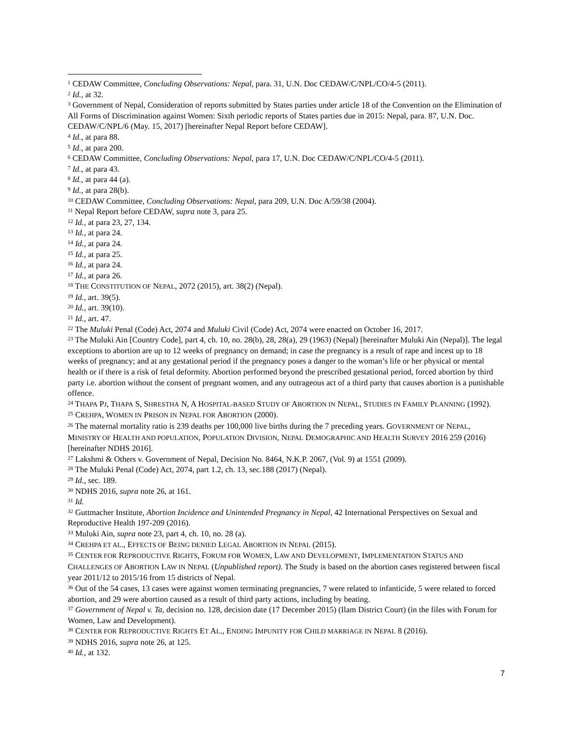<sup>1</sup> CEDAW Committee, Concluding Observations: Nepal, para. 31, U.N. Doc CEDAW/C/NPL/CO/4-5 (2011).
<sup>2</sup> Id., at 32.
<sup>3</sup> Government of Nepal, Consideration of reports submitted by States parties under article 18 of the Convention on the Elimination of All Forms of Discrimination against Women: Sixth periodic reports of States parties due in 2015: Nepal, para. 87, U.N. Doc. CEDAW/C/NPL/6 (May. 15, 2017) [hereinafter Nepal Report before CEDAW].
<sup>4</sup> Id., at para 88.
<sup>5</sup> Id., at para 200.
<sup>6</sup> CEDAW Committee, Concluding Observations: Nepal, para 17, U.N. Doc CEDAW/C/NPL/CO/4-5 (2011).
<sup>7</sup> Id., at para 43.
<sup>8</sup> Id., at para 44 (a).
<sup>9</sup> Id., at para 28(b).
<sup>10</sup> CEDAW Committee, Concluding Observations: Nepal, para 209, U.N. Doc A/59/38 (2004).
<sup>11</sup> Nepal Report before CEDAW, supra note 3, para 25.
<sup>12</sup> Id., at para 23, 27, 134.
<sup>13</sup> Id., at para 24.
<sup>14</sup> Id., at para 24.
<sup>15</sup> Id., at para 25.
<sup>16</sup> Id., at para 24.
<sup>17</sup> Id., at para 26.
<sup>18</sup> THE CONSTITUTION OF NEPAL, 2072 (2015), art. 38(2) (Nepal).
<sup>19</sup> Id., art. 39(5).
<sup>20</sup> Id., art. 39(10).
<sup>21</sup> Id., art. 47.
<sup>22</sup> The Muluki Penal (Code) Act, 2074 and Muluki Civil (Code) Act, 2074 were enacted on October 16, 2017.
<sup>23</sup> The Muluki Ain [Country Code], part 4, ch. 10, no. 28(b), 28, 28(a), 29 (1963) (Nepal) [hereinafter Muluki Ain (Nepal)]. The legal exceptions to abortion are up to 12 weeks of pregnancy on demand; in case the pregnancy is a result of rape and incest up to 18 weeks of pregnancy; and at any gestational period if the pregnancy poses a danger to the woman’s life or her physical or mental health or if there is a risk of fetal deformity. Abortion performed beyond the prescribed gestational period, forced abortion by third party i.e. abortion without the consent of pregnant women, and any outrageous act of a third party that causes abortion is a punishable offence.
<sup>24</sup> THAPA PJ, THAPA S, SHRESTHA N, A HOSPITAL-BASED STUDY OF ABORTION IN NEPAL, STUDIES IN FAMILY PLANNING (1992).
<sup>25</sup> CREHPA, WOMEN IN PRISON IN NEPAL FOR ABORTION (2000).
<sup>26</sup> The maternal mortality ratio is 239 deaths per 100,000 live births during the 7 preceding years. GOVERNMENT OF NEPAL, MINISTRY OF HEALTH AND POPULATION, POPULATION DIVISION, NEPAL DEMOGRAPHIC AND HEALTH SURVEY 2016 259 (2016) [hereinafter NDHS 2016].
<sup>27</sup> Lakshmi & Others v. Government of Nepal, Decision No. 8464, N.K.P. 2067, (Vol. 9) at 1551 (2009).
<sup>28</sup> The Muluki Penal (Code) Act, 2074, part 1.2, ch. 13, sec.188 (2017) (Nepal).
<sup>29</sup> Id., sec. 189.
<sup>30</sup> NDHS 2016, supra note 26, at 161.
<sup>31</sup> Id.
<sup>32</sup> Guttmacher Institute, Abortion Incidence and Unintended Pregnancy in Nepal, 42 International Perspectives on Sexual and Reproductive Health 197-209 (2016).
<sup>33</sup> Muluki Ain, supra note 23, part 4, ch. 10, no. 28 (a).
<sup>34</sup> CREHPA ET AL., EFFECTS OF BEING DENIED LEGAL ABORTION IN NEPAL (2015).
<sup>35</sup> CENTER FOR REPRODUCTIVE RIGHTS, FORUM FOR WOMEN, LAW AND DEVELOPMENT, IMPLEMENTATION STATUS AND CHALLENGES OF ABORTION LAW IN NEPAL (Unpublished report). The Study is based on the abortion cases registered between fiscal year 2011/12 to 2015/16 from 15 districts of Nepal.
<sup>36</sup> Out of the 54 cases, 13 cases were against women terminating pregnancies, 7 were related to infanticide, 5 were related to forced abortion, and 29 were abortion caused as a result of third party actions, including by beating.
<sup>37</sup> Government of Nepal v. Ta, decision no. 128, decision date (17 December 2015) (Ilam District Court) (in the files with Forum for Women, Law and Development).
<sup>38</sup> CENTER FOR REPRODUCTIVE RIGHTS ET AL., ENDING IMPUNITY FOR CHILD MARRIAGE IN NEPAL 8 (2016).
<sup>39</sup> NDHS 2016, supra note 26, at 125.
<sup>40</sup> Id., at 132.
7